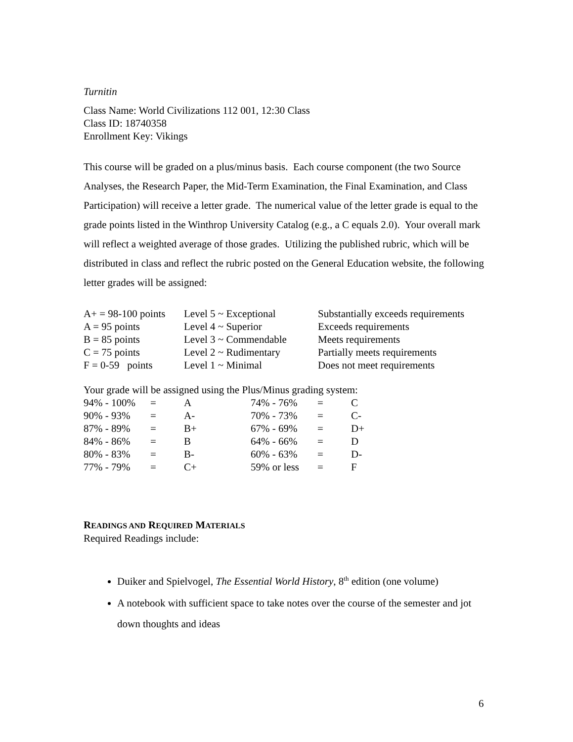Turnitin
Class Name: World Civilizations 112 001, 12:30 Class
Class ID: 18740358
Enrollment Key: Vikings
This course will be graded on a plus/minus basis. Each course component (the two Source Analyses, the Research Paper, the Mid-Term Examination, the Final Examination, and Class Participation) will receive a letter grade. The numerical value of the letter grade is equal to the grade points listed in the Winthrop University Catalog (e.g., a C equals 2.0). Your overall mark will reflect a weighted average of those grades. Utilizing the published rubric, which will be distributed in class and reflect the rubric posted on the General Education website, the following letter grades will be assigned:
| A+ = 98-100 points | Level 5 ~ Exceptional | Substantially exceeds requirements |
| A = 95 points | Level 4 ~ Superior | Exceeds requirements |
| B = 85 points | Level 3 ~ Commendable | Meets requirements |
| C = 75 points | Level 2 ~ Rudimentary | Partially meets requirements |
| F = 0-59 points | Level 1 ~ Minimal | Does not meet requirements |
Your grade will be assigned using the Plus/Minus grading system:
| 94% - 100% | = | A | 74% - 76% | = | C |
| 90% - 93% | = | A- | 70% - 73% | = | C- |
| 87% - 89% | = | B+ | 67% - 69% | = | D+ |
| 84% - 86% | = | B | 64% - 66% | = | D |
| 80% - 83% | = | B- | 60% - 63% | = | D- |
| 77% - 79% | = | C+ | 59% or less | = | F |
READINGS AND REQUIRED MATERIALS
Required Readings include:
Duiker and Spielvogel, The Essential World History, 8<sup>th</sup> edition (one volume)
A notebook with sufficient space to take notes over the course of the semester and jot down thoughts and ideas
6